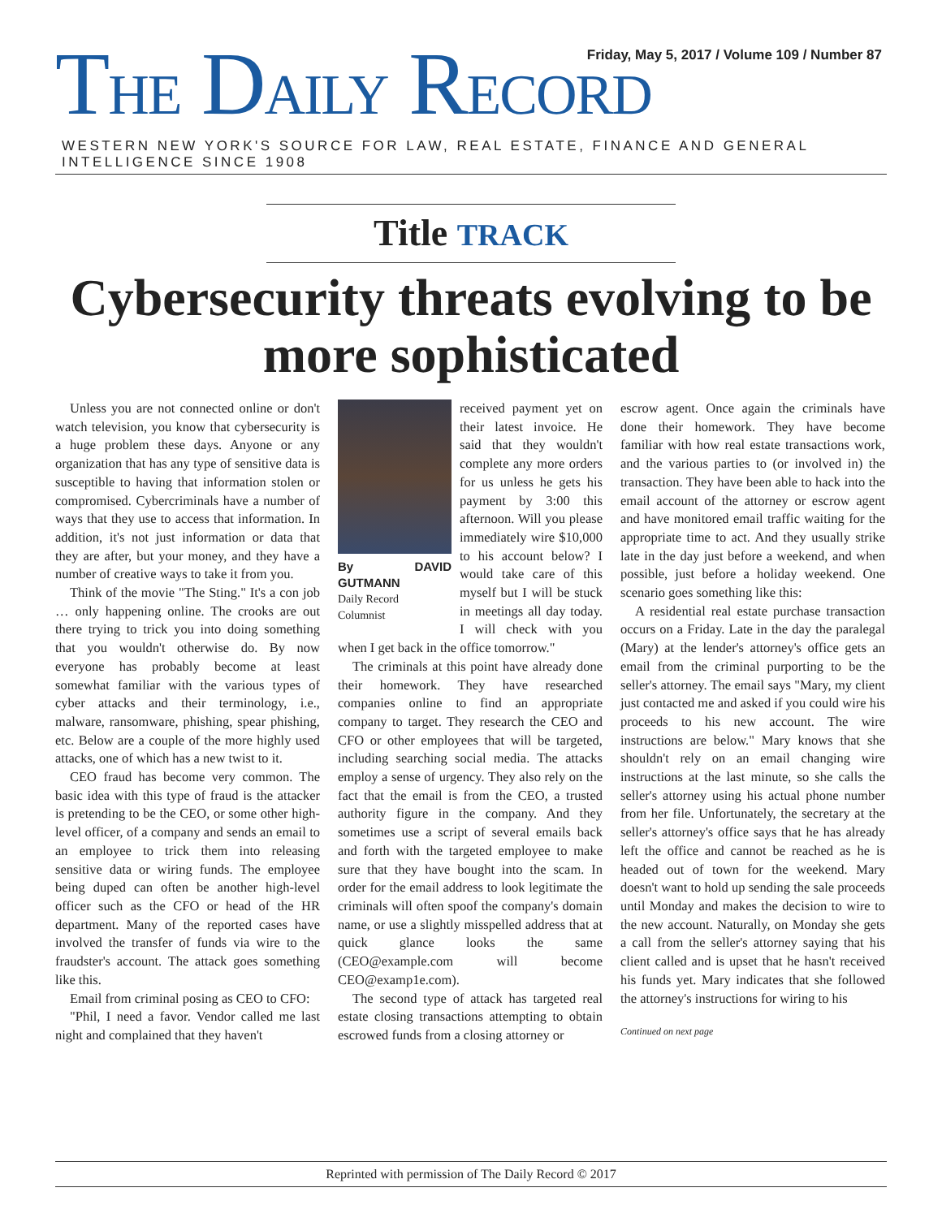Friday, May 5, 2017 / Volume 109 / Number 87
THE DAILY RECORD
WESTERN NEW YORK'S SOURCE FOR LAW, REAL ESTATE, FINANCE AND GENERAL INTELLIGENCE SINCE 1908
Title TRACK
Cybersecurity threats evolving to be more sophisticated
Unless you are not connected online or don't watch television, you know that cybersecurity is a huge problem these days. Anyone or any organization that has any type of sensitive data is susceptible to having that information stolen or compromised. Cybercriminals have a number of ways that they use to access that information. In addition, it's not just information or data that they are after, but your money, and they have a number of creative ways to take it from you.
Think of the movie "The Sting." It's a con job … only happening online. The crooks are out there trying to trick you into doing something that you wouldn't otherwise do. By now everyone has probably become at least somewhat familiar with the various types of cyber attacks and their terminology, i.e., malware, ransomware, phishing, spear phishing, etc. Below are a couple of the more highly used attacks, one of which has a new twist to it.
CEO fraud has become very common. The basic idea with this type of fraud is the attacker is pretending to be the CEO, or some other high-level officer, of a company and sends an email to an employee to trick them into releasing sensitive data or wiring funds. The employee being duped can often be another high-level officer such as the CFO or head of the HR department. Many of the reported cases have involved the transfer of funds via wire to the fraudster's account. The attack goes something like this.
Email from criminal posing as CEO to CFO:
"Phil, I need a favor. Vendor called me last night and complained that they haven't
By DAVID GUTMANN
Daily Record
Columnist
received payment yet on their latest invoice. He said that they wouldn't complete any more orders for us unless he gets his payment by 3:00 this afternoon. Will you please immediately wire $10,000 to his account below? I would take care of this myself but I will be stuck in meetings all day today. I will check with you when I get back in the office tomorrow."
The criminals at this point have already done their homework. They have researched companies online to find an appropriate company to target. They research the CEO and CFO or other employees that will be targeted, including searching social media. The attacks employ a sense of urgency. They also rely on the fact that the email is from the CEO, a trusted authority figure in the company. And they sometimes use a script of several emails back and forth with the targeted employee to make sure that they have bought into the scam. In order for the email address to look legitimate the criminals will often spoof the company's domain name, or use a slightly misspelled address that at quick glance looks the same (CEO@example.com will become CEO@examp1e.com).
The second type of attack has targeted real estate closing transactions attempting to obtain escrowed funds from a closing attorney or
escrow agent. Once again the criminals have done their homework. They have become familiar with how real estate transactions work, and the various parties to (or involved in) the transaction. They have been able to hack into the email account of the attorney or escrow agent and have monitored email traffic waiting for the appropriate time to act. And they usually strike late in the day just before a weekend, and when possible, just before a holiday weekend. One scenario goes something like this:
A residential real estate purchase transaction occurs on a Friday. Late in the day the paralegal (Mary) at the lender's attorney's office gets an email from the criminal purporting to be the seller's attorney. The email says "Mary, my client just contacted me and asked if you could wire his proceeds to his new account. The wire instructions are below." Mary knows that she shouldn't rely on an email changing wire instructions at the last minute, so she calls the seller's attorney using his actual phone number from her file. Unfortunately, the secretary at the seller's attorney's office says that he has already left the office and cannot be reached as he is headed out of town for the weekend. Mary doesn't want to hold up sending the sale proceeds until Monday and makes the decision to wire to the new account. Naturally, on Monday she gets a call from the seller's attorney saying that his client called and is upset that he hasn't received his funds yet. Mary indicates that she followed the attorney's instructions for wiring to his
Continued on next page
Reprinted with permission of The Daily Record © 2017